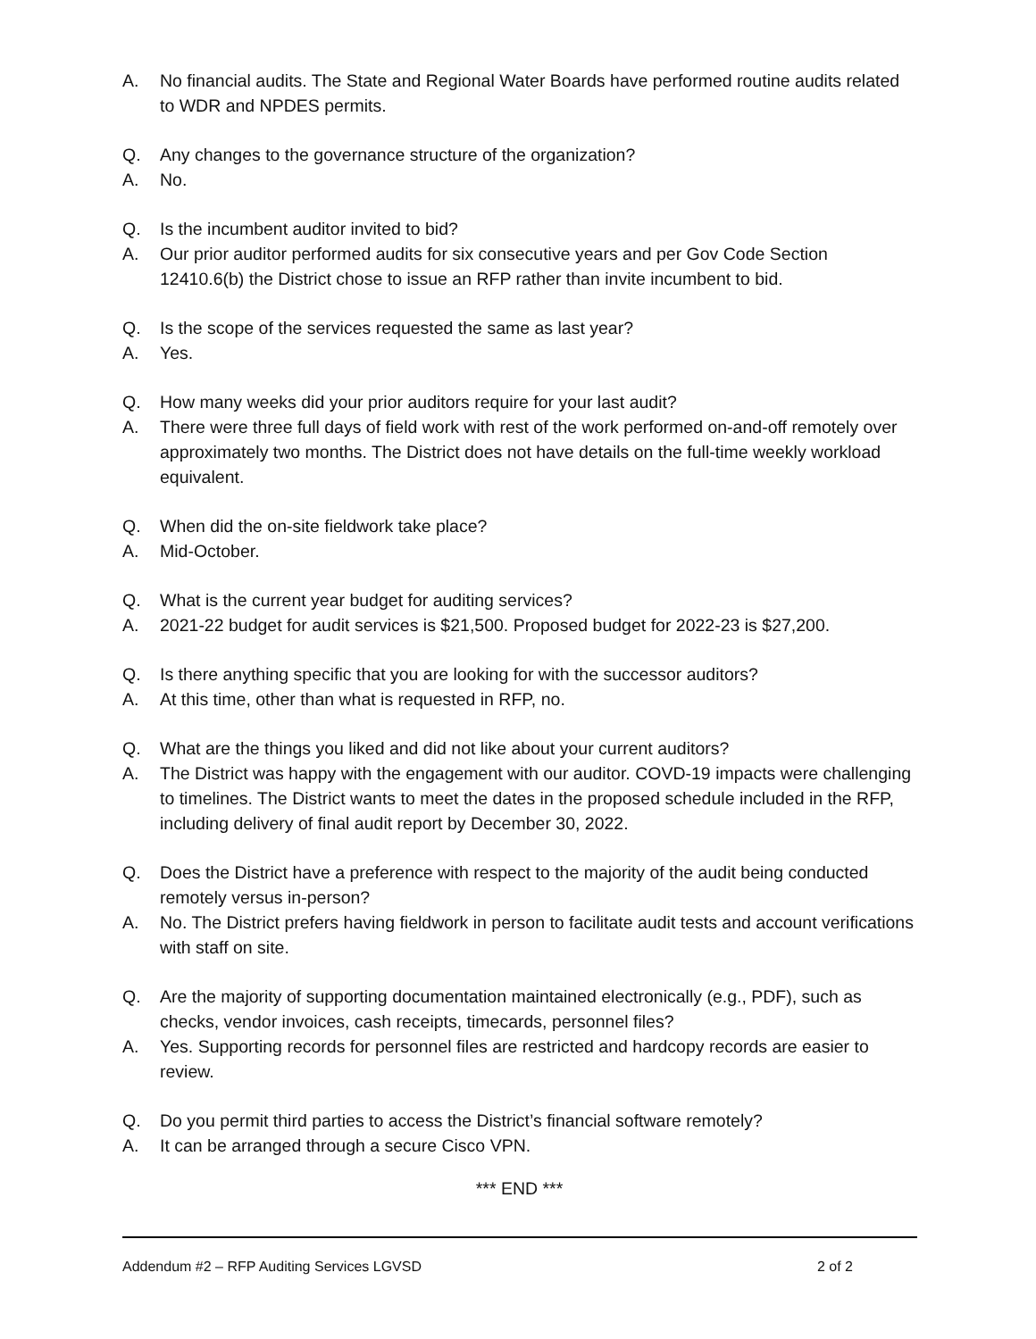A. No financial audits. The State and Regional Water Boards have performed routine audits related to WDR and NPDES permits.
Q. Any changes to the governance structure of the organization?
A. No.
Q. Is the incumbent auditor invited to bid?
A. Our prior auditor performed audits for six consecutive years and per Gov Code Section 12410.6(b) the District chose to issue an RFP rather than invite incumbent to bid.
Q. Is the scope of the services requested the same as last year?
A. Yes.
Q. How many weeks did your prior auditors require for your last audit?
A. There were three full days of field work with rest of the work performed on-and-off remotely over approximately two months. The District does not have details on the full-time weekly workload equivalent.
Q. When did the on-site fieldwork take place?
A. Mid-October.
Q. What is the current year budget for auditing services?
A. 2021-22 budget for audit services is $21,500. Proposed budget for 2022-23 is $27,200.
Q. Is there anything specific that you are looking for with the successor auditors?
A. At this time, other than what is requested in RFP, no.
Q. What are the things you liked and did not like about your current auditors?
A. The District was happy with the engagement with our auditor. COVD-19 impacts were challenging to timelines. The District wants to meet the dates in the proposed schedule included in the RFP, including delivery of final audit report by December 30, 2022.
Q. Does the District have a preference with respect to the majority of the audit being conducted remotely versus in-person?
A. No. The District prefers having fieldwork in person to facilitate audit tests and account verifications with staff on site.
Q. Are the majority of supporting documentation maintained electronically (e.g., PDF), such as checks, vendor invoices, cash receipts, timecards, personnel files?
A. Yes. Supporting records for personnel files are restricted and hardcopy records are easier to review.
Q. Do you permit third parties to access the District’s financial software remotely?
A. It can be arranged through a secure Cisco VPN.
*** END ***
Addendum #2 – RFP Auditing Services LGVSD 2 of 2